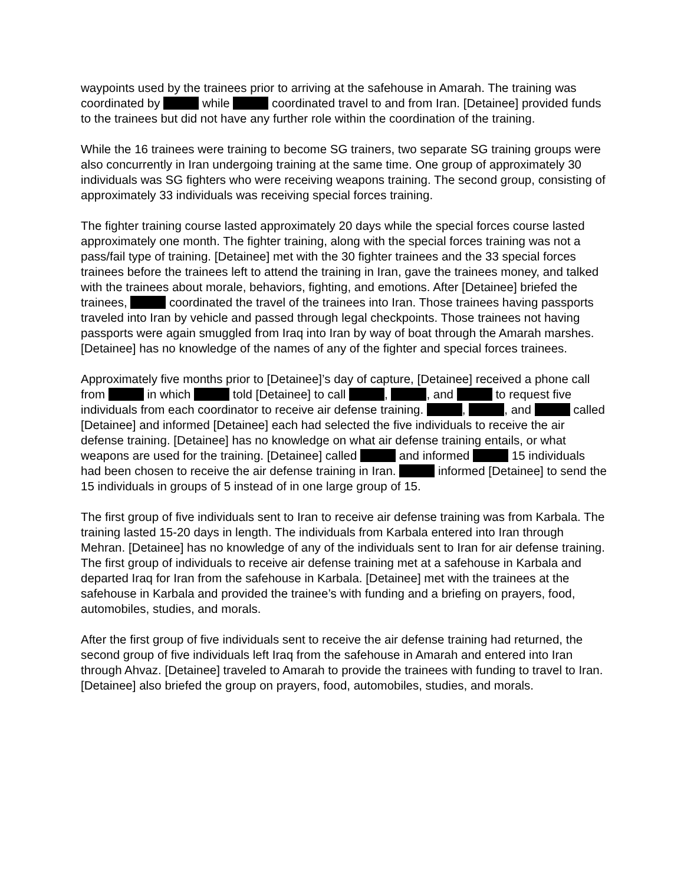waypoints used by the trainees prior to arriving at the safehouse in Amarah. The training was coordinated by while coordinated travel to and from Iran. [Detainee] provided funds to the trainees but did not have any further role within the coordination of the training.
While the 16 trainees were training to become SG trainers, two separate SG training groups were also concurrently in Iran undergoing training at the same time. One group of approximately 30 individuals was SG fighters who were receiving weapons training. The second group, consisting of approximately 33 individuals was receiving special forces training.
The fighter training course lasted approximately 20 days while the special forces course lasted approximately one month. The fighter training, along with the special forces training was not a pass/fail type of training. [Detainee] met with the 30 fighter trainees and the 33 special forces trainees before the trainees left to attend the training in Iran, gave the trainees money, and talked with the trainees about morale, behaviors, fighting, and emotions. After [Detainee] briefed the trainees, coordinated the travel of the trainees into Iran. Those trainees having passports traveled into Iran by vehicle and passed through legal checkpoints. Those trainees not having passports were again smuggled from Iraq into Iran by way of boat through the Amarah marshes. [Detainee] has no knowledge of the names of any of the fighter and special forces trainees.
Approximately five months prior to [Detainee]’s day of capture, [Detainee] received a phone call from in which told [Detainee] to call , , and to request five individuals from each coordinator to receive air defense training. , , and called [Detainee] and informed [Detainee] each had selected the five individuals to receive the air defense training. [Detainee] has no knowledge on what air defense training entails, or what weapons are used for the training. [Detainee] called and informed 15 individuals had been chosen to receive the air defense training in Iran. informed [Detainee] to send the 15 individuals in groups of 5 instead of in one large group of 15.
The first group of five individuals sent to Iran to receive air defense training was from Karbala. The training lasted 15-20 days in length. The individuals from Karbala entered into Iran through Mehran. [Detainee] has no knowledge of any of the individuals sent to Iran for air defense training. The first group of individuals to receive air defense training met at a safehouse in Karbala and departed Iraq for Iran from the safehouse in Karbala. [Detainee] met with the trainees at the safehouse in Karbala and provided the trainee’s with funding and a briefing on prayers, food, automobiles, studies, and morals.
After the first group of five individuals sent to receive the air defense training had returned, the second group of five individuals left Iraq from the safehouse in Amarah and entered into Iran through Ahvaz. [Detainee] traveled to Amarah to provide the trainees with funding to travel to Iran. [Detainee] also briefed the group on prayers, food, automobiles, studies, and morals.